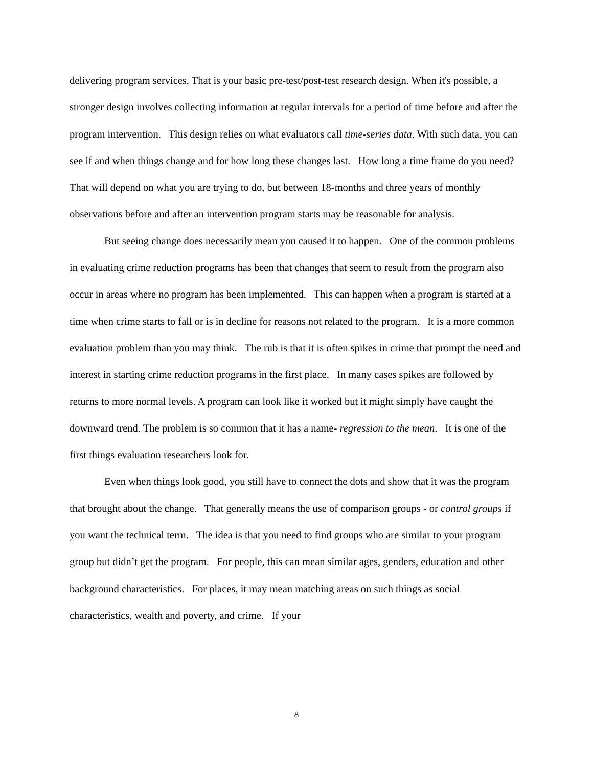delivering program services. That is your basic pre-test/post-test research design. When it's possible, a stronger design involves collecting information at regular intervals for a period of time before and after the program intervention. This design relies on what evaluators call time-series data. With such data, you can see if and when things change and for how long these changes last. How long a time frame do you need? That will depend on what you are trying to do, but between 18-months and three years of monthly observations before and after an intervention program starts may be reasonable for analysis.
But seeing change does necessarily mean you caused it to happen. One of the common problems in evaluating crime reduction programs has been that changes that seem to result from the program also occur in areas where no program has been implemented. This can happen when a program is started at a time when crime starts to fall or is in decline for reasons not related to the program. It is a more common evaluation problem than you may think. The rub is that it is often spikes in crime that prompt the need and interest in starting crime reduction programs in the first place. In many cases spikes are followed by returns to more normal levels. A program can look like it worked but it might simply have caught the downward trend. The problem is so common that it has a name- regression to the mean. It is one of the first things evaluation researchers look for.
Even when things look good, you still have to connect the dots and show that it was the program that brought about the change. That generally means the use of comparison groups - or control groups if you want the technical term. The idea is that you need to find groups who are similar to your program group but didn’t get the program. For people, this can mean similar ages, genders, education and other background characteristics. For places, it may mean matching areas on such things as social characteristics, wealth and poverty, and crime. If your
8